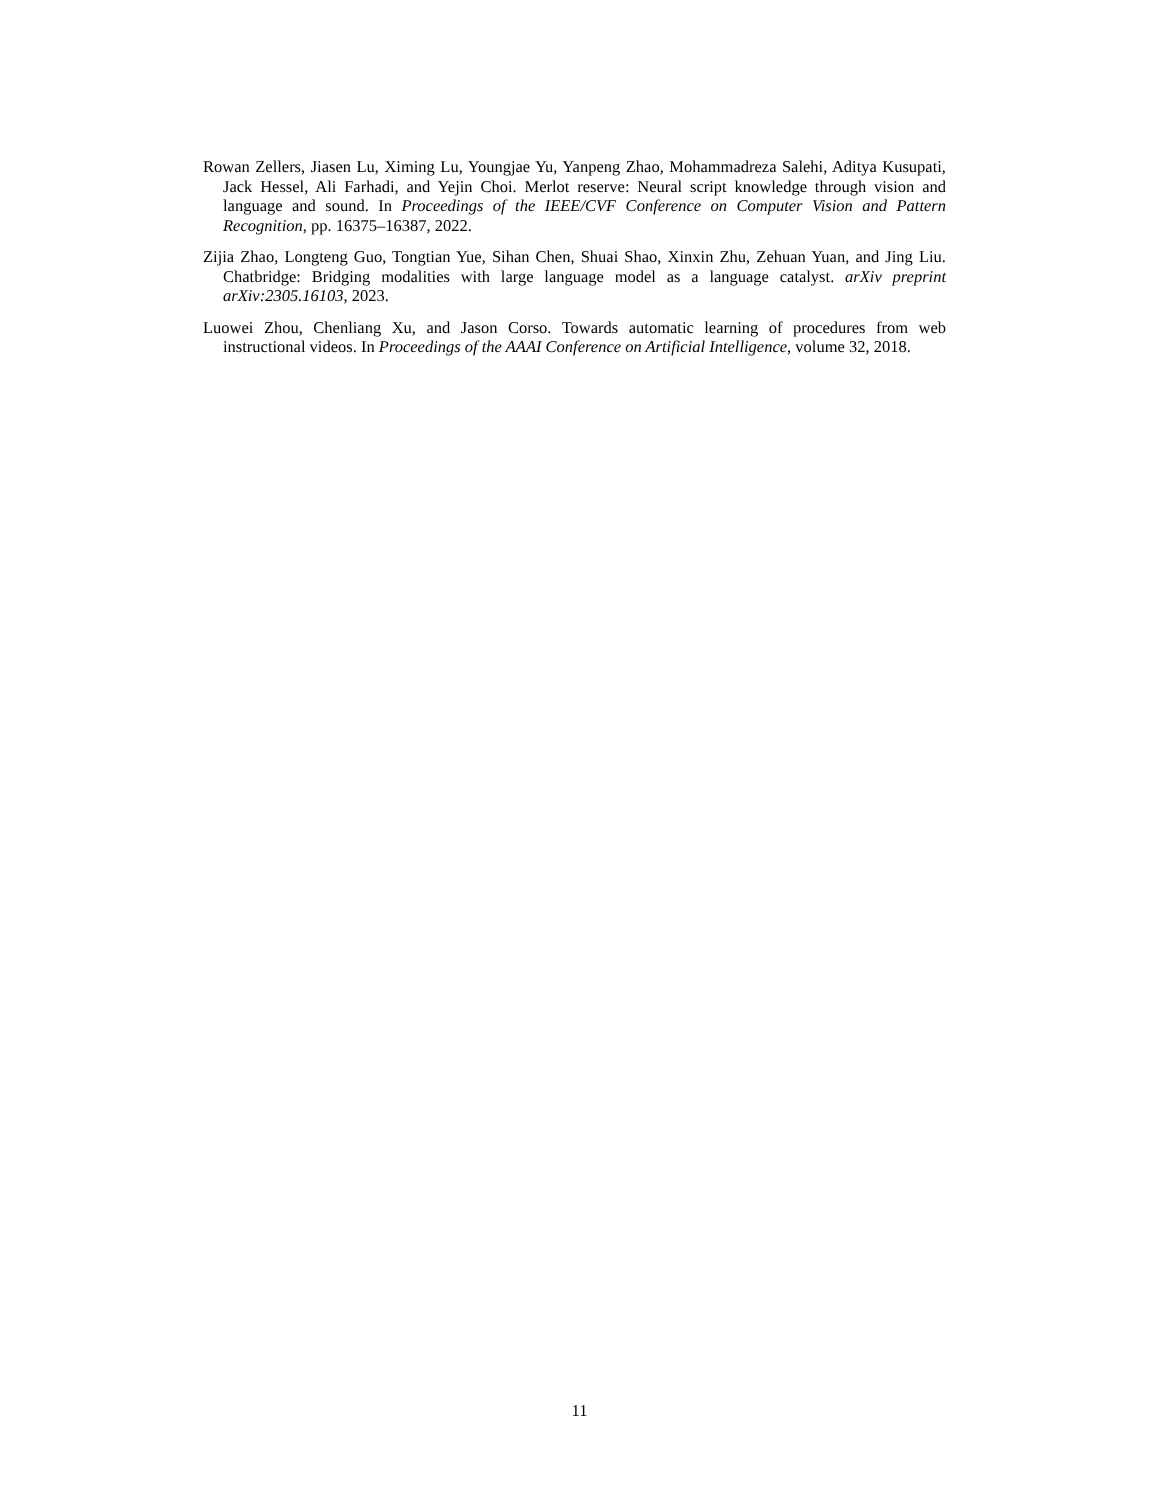Rowan Zellers, Jiasen Lu, Ximing Lu, Youngjae Yu, Yanpeng Zhao, Mohammadreza Salehi, Aditya Kusupati, Jack Hessel, Ali Farhadi, and Yejin Choi. Merlot reserve: Neural script knowledge through vision and language and sound. In Proceedings of the IEEE/CVF Conference on Computer Vision and Pattern Recognition, pp. 16375–16387, 2022.
Zijia Zhao, Longteng Guo, Tongtian Yue, Sihan Chen, Shuai Shao, Xinxin Zhu, Zehuan Yuan, and Jing Liu. Chatbridge: Bridging modalities with large language model as a language catalyst. arXiv preprint arXiv:2305.16103, 2023.
Luowei Zhou, Chenliang Xu, and Jason Corso. Towards automatic learning of procedures from web instructional videos. In Proceedings of the AAAI Conference on Artificial Intelligence, volume 32, 2018.
11